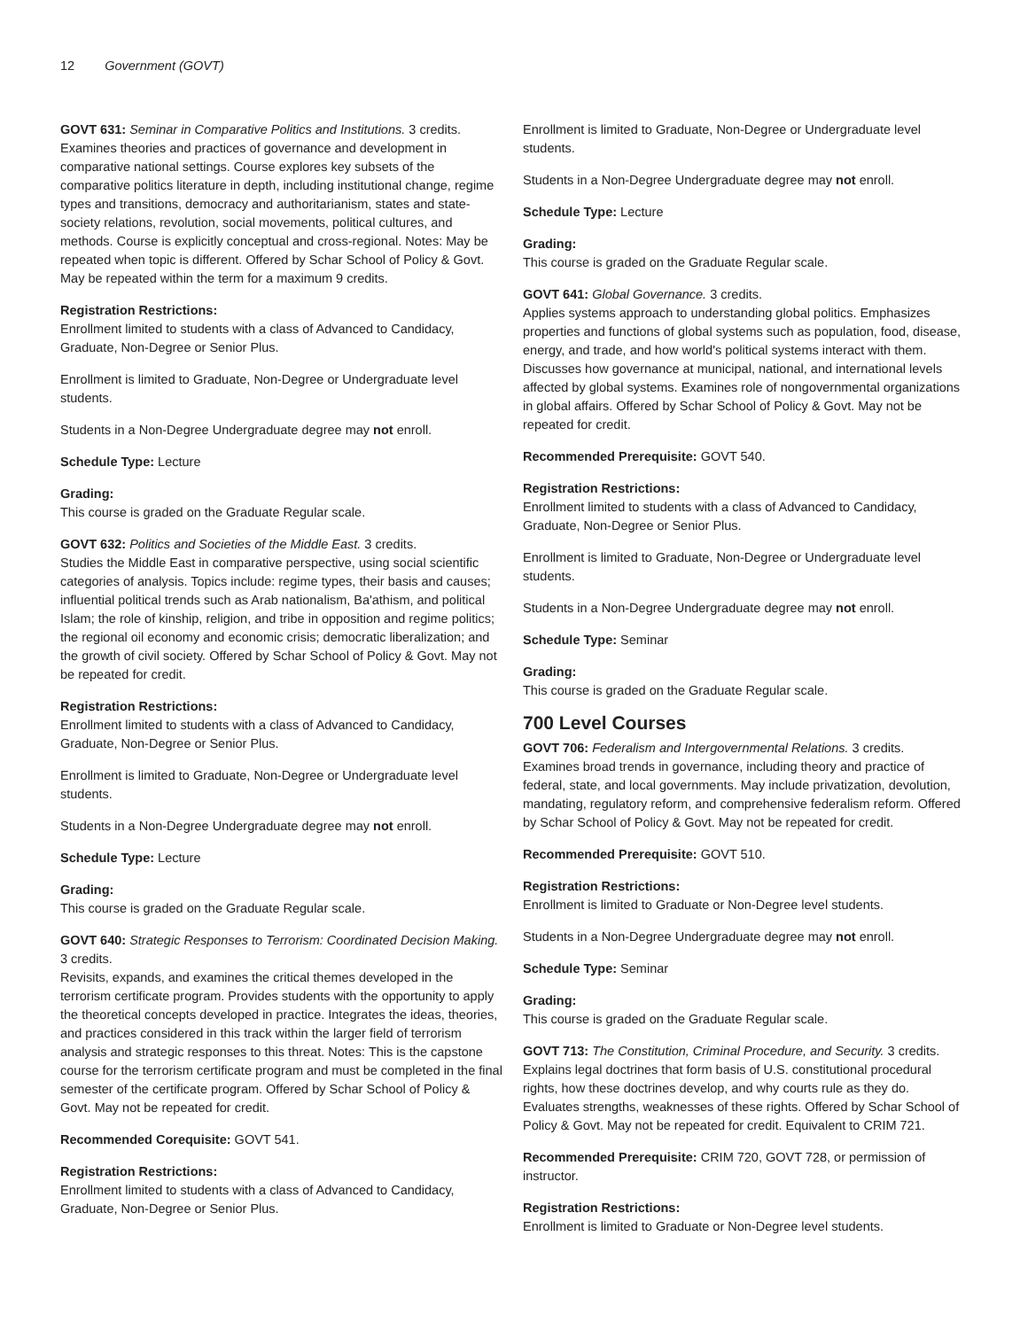12 Government (GOVT)
GOVT 631: Seminar in Comparative Politics and Institutions. 3 credits.
Examines theories and practices of governance and development in comparative national settings. Course explores key subsets of the comparative politics literature in depth, including institutional change, regime types and transitions, democracy and authoritarianism, states and state-society relations, revolution, social movements, political cultures, and methods. Course is explicitly conceptual and cross-regional. Notes: May be repeated when topic is different. Offered by Schar School of Policy & Govt. May be repeated within the term for a maximum 9 credits.
Registration Restrictions:
Enrollment limited to students with a class of Advanced to Candidacy, Graduate, Non-Degree or Senior Plus.
Enrollment is limited to Graduate, Non-Degree or Undergraduate level students.
Students in a Non-Degree Undergraduate degree may not enroll.
Schedule Type: Lecture
Grading:
This course is graded on the Graduate Regular scale.
GOVT 632: Politics and Societies of the Middle East. 3 credits.
Studies the Middle East in comparative perspective, using social scientific categories of analysis. Topics include: regime types, their basis and causes; influential political trends such as Arab nationalism, Ba'athism, and political Islam; the role of kinship, religion, and tribe in opposition and regime politics; the regional oil economy and economic crisis; democratic liberalization; and the growth of civil society. Offered by Schar School of Policy & Govt. May not be repeated for credit.
Registration Restrictions:
Enrollment limited to students with a class of Advanced to Candidacy, Graduate, Non-Degree or Senior Plus.
Enrollment is limited to Graduate, Non-Degree or Undergraduate level students.
Students in a Non-Degree Undergraduate degree may not enroll.
Schedule Type: Lecture
Grading:
This course is graded on the Graduate Regular scale.
GOVT 640: Strategic Responses to Terrorism: Coordinated Decision Making. 3 credits.
Revisits, expands, and examines the critical themes developed in the terrorism certificate program. Provides students with the opportunity to apply the theoretical concepts developed in practice. Integrates the ideas, theories, and practices considered in this track within the larger field of terrorism analysis and strategic responses to this threat. Notes: This is the capstone course for the terrorism certificate program and must be completed in the final semester of the certificate program. Offered by Schar School of Policy & Govt. May not be repeated for credit.
Recommended Corequisite: GOVT 541.
Registration Restrictions:
Enrollment limited to students with a class of Advanced to Candidacy, Graduate, Non-Degree or Senior Plus.
Enrollment is limited to Graduate, Non-Degree or Undergraduate level students.
Students in a Non-Degree Undergraduate degree may not enroll.
Schedule Type: Lecture
Grading:
This course is graded on the Graduate Regular scale.
GOVT 641: Global Governance. 3 credits.
Applies systems approach to understanding global politics. Emphasizes properties and functions of global systems such as population, food, disease, energy, and trade, and how world's political systems interact with them. Discusses how governance at municipal, national, and international levels affected by global systems. Examines role of nongovernmental organizations in global affairs. Offered by Schar School of Policy & Govt. May not be repeated for credit.
Recommended Prerequisite: GOVT 540.
Registration Restrictions:
Enrollment limited to students with a class of Advanced to Candidacy, Graduate, Non-Degree or Senior Plus.
Enrollment is limited to Graduate, Non-Degree or Undergraduate level students.
Students in a Non-Degree Undergraduate degree may not enroll.
Schedule Type: Seminar
Grading:
This course is graded on the Graduate Regular scale.
700 Level Courses
GOVT 706: Federalism and Intergovernmental Relations. 3 credits.
Examines broad trends in governance, including theory and practice of federal, state, and local governments. May include privatization, devolution, mandating, regulatory reform, and comprehensive federalism reform. Offered by Schar School of Policy & Govt. May not be repeated for credit.
Recommended Prerequisite: GOVT 510.
Registration Restrictions:
Enrollment is limited to Graduate or Non-Degree level students.
Students in a Non-Degree Undergraduate degree may not enroll.
Schedule Type: Seminar
Grading:
This course is graded on the Graduate Regular scale.
GOVT 713: The Constitution, Criminal Procedure, and Security. 3 credits.
Explains legal doctrines that form basis of U.S. constitutional procedural rights, how these doctrines develop, and why courts rule as they do. Evaluates strengths, weaknesses of these rights. Offered by Schar School of Policy & Govt. May not be repeated for credit. Equivalent to CRIM 721.
Recommended Prerequisite: CRIM 720, GOVT 728, or permission of instructor.
Registration Restrictions:
Enrollment is limited to Graduate or Non-Degree level students.